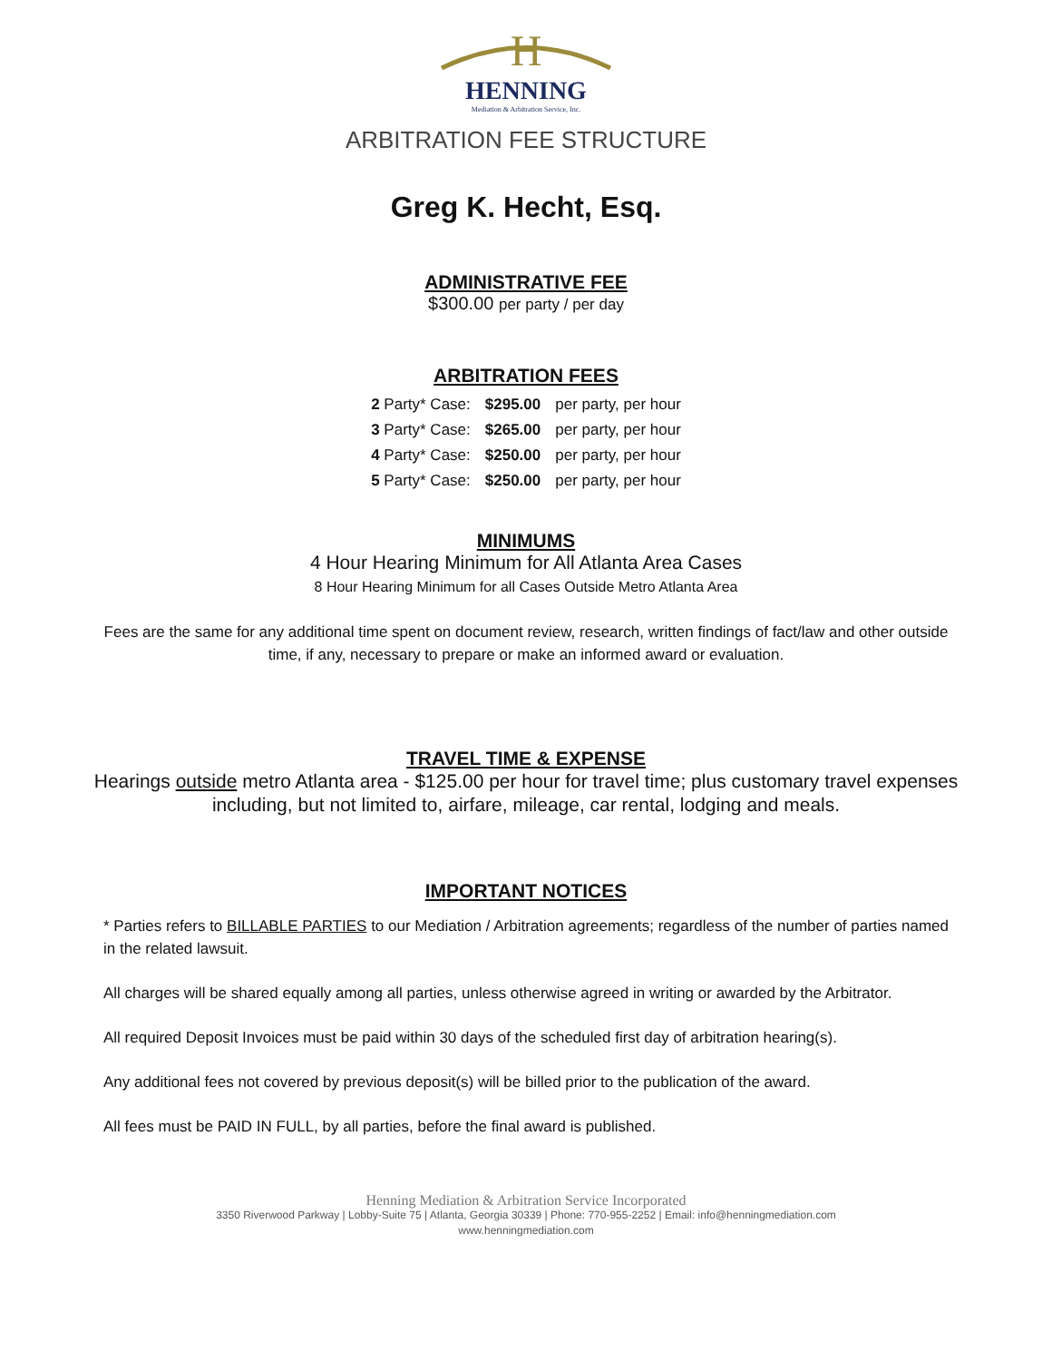H
HENNING
Mediation & Arbitration Service, Inc.
ARBITRATION FEE STRUCTURE
Greg K. Hecht, Esq.
ADMINISTRATIVE FEE
$300.00 per party / per day
ARBITRATION FEES
| 2 Party* Case: | $295.00 | per party, per hour |
| 3 Party* Case: | $265.00 | per party, per hour |
| 4 Party* Case: | $250.00 | per party, per hour |
| 5 Party* Case: | $250.00 | per party, per hour |
MINIMUMS
4 Hour Hearing Minimum for All Atlanta Area Cases
8 Hour Hearing Minimum for all Cases Outside Metro Atlanta Area
Fees are the same for any additional time spent on document review, research, written findings of fact/law and other outside time, if any, necessary to prepare or make an informed award or evaluation.
TRAVEL TIME & EXPENSE
Hearings outside metro Atlanta area - $125.00 per hour for travel time; plus customary travel expenses including, but not limited to, airfare, mileage, car rental, lodging and meals.
IMPORTANT NOTICES
* Parties refers to BILLABLE PARTIES to our Mediation / Arbitration agreements; regardless of the number of parties named in the related lawsuit.
All charges will be shared equally among all parties, unless otherwise agreed in writing or awarded by the Arbitrator.
All required Deposit Invoices must be paid within 30 days of the scheduled first day of arbitration hearing(s).
Any additional fees not covered by previous deposit(s) will be billed prior to the publication of the award.
All fees must be PAID IN FULL, by all parties, before the final award is published.
Henning Mediation & Arbitration Service Incorporated
3350 Riverwood Parkway | Lobby-Suite 75 | Atlanta, Georgia 30339 | Phone: 770-955-2252 | Email: info@henningmediation.com
www.henningmediation.com